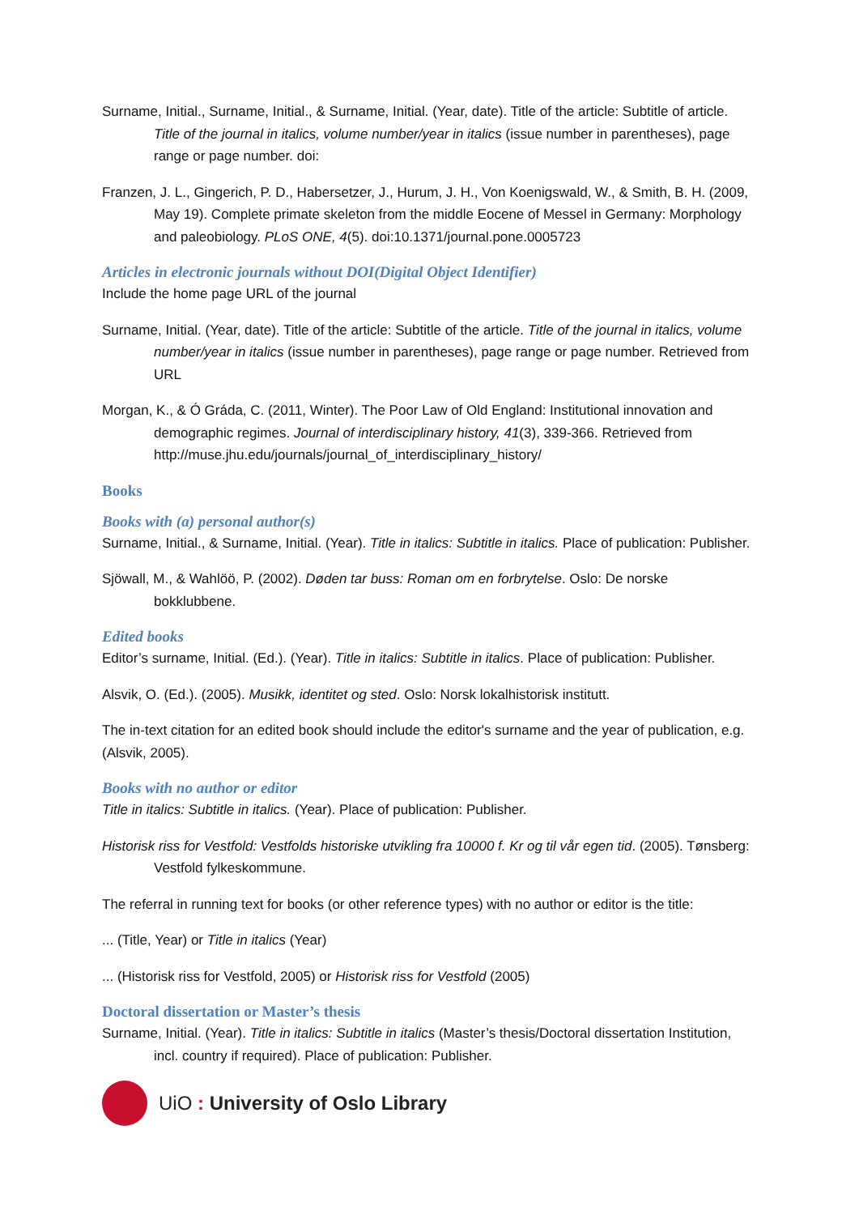Surname, Initial., Surname, Initial., & Surname, Initial. (Year, date). Title of the article: Subtitle of article. Title of the journal in italics, volume number/year in italics (issue number in parentheses), page range or page number. doi:
Franzen, J. L., Gingerich, P. D., Habersetzer, J., Hurum, J. H., Von Koenigswald, W., & Smith, B. H. (2009, May 19). Complete primate skeleton from the middle Eocene of Messel in Germany: Morphology and paleobiology. PLoS ONE, 4(5). doi:10.1371/journal.pone.0005723
Articles in electronic journals without DOI(Digital Object Identifier)
Include the home page URL of the journal
Surname, Initial. (Year, date). Title of the article: Subtitle of the article. Title of the journal in italics, volume number/year in italics (issue number in parentheses), page range or page number. Retrieved from URL
Morgan, K., & Ó Gráda, C. (2011, Winter). The Poor Law of Old England: Institutional innovation and demographic regimes. Journal of interdisciplinary history, 41(3), 339-366. Retrieved from http://muse.jhu.edu/journals/journal_of_interdisciplinary_history/
Books
Books with (a) personal author(s)
Surname, Initial., & Surname, Initial. (Year). Title in italics: Subtitle in italics. Place of publication: Publisher.
Sjöwall, M., & Wahlöö, P. (2002). Døden tar buss: Roman om en forbrytelse. Oslo: De norske bokklubbene.
Edited books
Editor’s surname, Initial. (Ed.). (Year). Title in italics: Subtitle in italics. Place of publication: Publisher.
Alsvik, O. (Ed.). (2005). Musikk, identitet og sted. Oslo: Norsk lokalhistorisk institutt.
The in-text citation for an edited book should include the editor's surname and the year of publication, e.g. (Alsvik, 2005).
Books with no author or editor
Title in italics: Subtitle in italics. (Year). Place of publication: Publisher.
Historisk riss for Vestfold: Vestfolds historiske utvikling fra 10000 f. Kr og til vår egen tid. (2005). Tønsberg: Vestfold fylkeskommune.
The referral in running text for books (or other reference types) with no author or editor is the title:
... (Title, Year) or Title in italics (Year)
... (Historisk riss for Vestfold, 2005) or Historisk riss for Vestfold (2005)
Doctoral dissertation or Master’s thesis
Surname, Initial. (Year). Title in italics: Subtitle in italics (Master’s thesis/Doctoral dissertation Institution, incl. country if required). Place of publication: Publisher.
UiO : University of Oslo Library